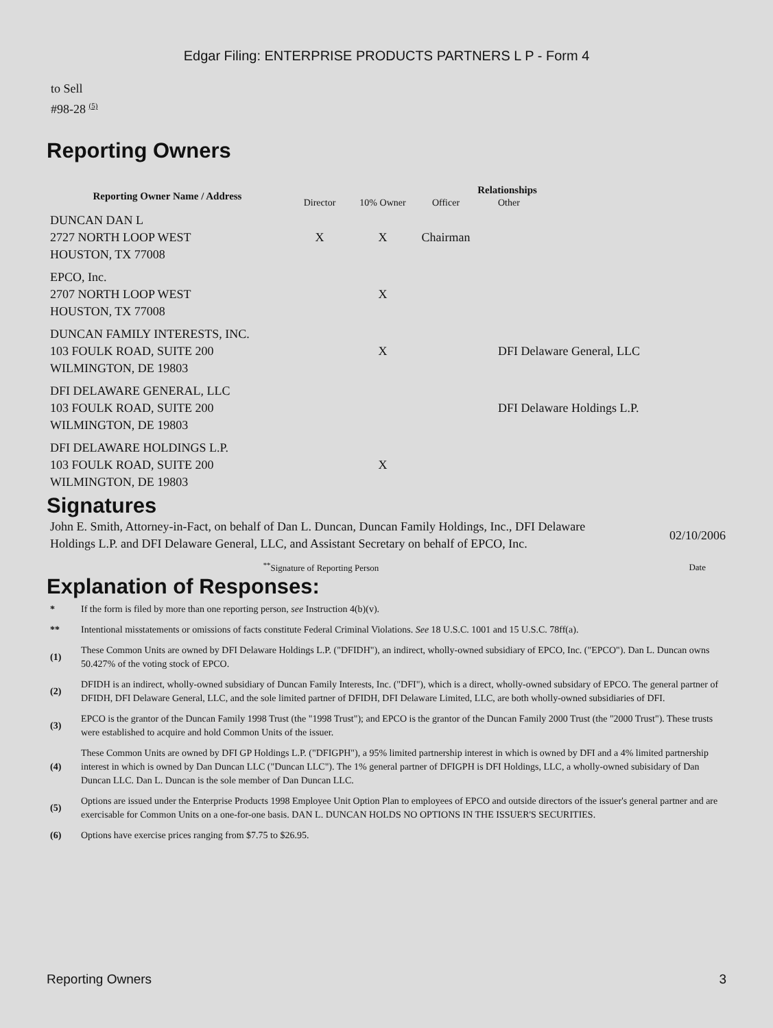Edgar Filing: ENTERPRISE PRODUCTS PARTNERS L P - Form 4
to Sell
#98-28 <sup>(5)</sup>
Reporting Owners
| Reporting Owner Name / Address | Relationships | | | |
| --- | --- | --- | --- | --- |
| | Director | 10% Owner | Officer | Other |
| DUNCAN DAN L 2727 NORTH LOOP WEST HOUSTON, TX 77008 | X | X | Chairman | |
| EPCO, Inc. 2707 NORTH LOOP WEST HOUSTON, TX 77008 | | X | | |
| DUNCAN FAMILY INTERESTS, INC. 103 FOULK ROAD, SUITE 200 WILMINGTON, DE 19803 | | X | | DFI Delaware General, LLC |
| DFI DELAWARE GENERAL, LLC 103 FOULK ROAD, SUITE 200 WILMINGTON, DE 19803 | | | | DFI Delaware Holdings L.P. |
| DFI DELAWARE HOLDINGS L.P. 103 FOULK ROAD, SUITE 200 WILMINGTON, DE 19803 | | X | | |
Signatures
| John E. Smith, Attorney-in-Fact, on behalf of Dan L. Duncan, Duncan Family Holdings, Inc., DFI Delaware Holdings L.P. and DFI Delaware General, LLC, and Assistant Secretary on behalf of EPCO, Inc. | 02/10/2006 |
| <sup>**</sup> Signature of Reporting Person | Date |
Explanation of Responses:
| * | If the form is filed by more than one reporting person, see Instruction 4(b)(v). |
| ** | Intentional misstatements or omissions of facts constitute Federal Criminal Violations. See 18 U.S.C. 1001 and 15 U.S.C. 78ff(a). |
| (1) | These Common Units are owned by DFI Delaware Holdings L.P. ("DFIDH"), an indirect, wholly-owned subsidiary of EPCO, Inc. ("EPCO"). Dan L. Duncan owns 50.427% of the voting stock of EPCO. |
| (2) | DFIDH is an indirect, wholly-owned subsidiary of Duncan Family Interests, Inc. ("DFI"), which is a direct, wholly-owned subsidary of EPCO. The general partner of DFIDH, DFI Delaware General, LLC, and the sole limited partner of DFIDH, DFI Delaware Limited, LLC, are both wholly-owned subsidiaries of DFI. |
| (3) | EPCO is the grantor of the Duncan Family 1998 Trust (the "1998 Trust"); and EPCO is the grantor of the Duncan Family 2000 Trust (the "2000 Trust"). These trusts were established to acquire and hold Common Units of the issuer. |
| (4) | These Common Units are owned by DFI GP Holdings L.P. ("DFIGPH"), a 95% limited partnership interest in which is owned by DFI and a 4% limited partnership interest in which is owned by Dan Duncan LLC ("Duncan LLC"). The 1% general partner of DFIGPH is DFI Holdings, LLC, a wholly-owned subisidary of Dan Duncan LLC. Dan L. Duncan is the sole member of Dan Duncan LLC. |
| (5) | Options are issued under the Enterprise Products 1998 Employee Unit Option Plan to employees of EPCO and outside directors of the issuer's general partner and are exercisable for Common Units on a one-for-one basis. DAN L. DUNCAN HOLDS NO OPTIONS IN THE ISSUER'S SECURITIES. |
| (6) | Options have exercise prices ranging from $7.75 to $26.95. |
Reporting Owners 3